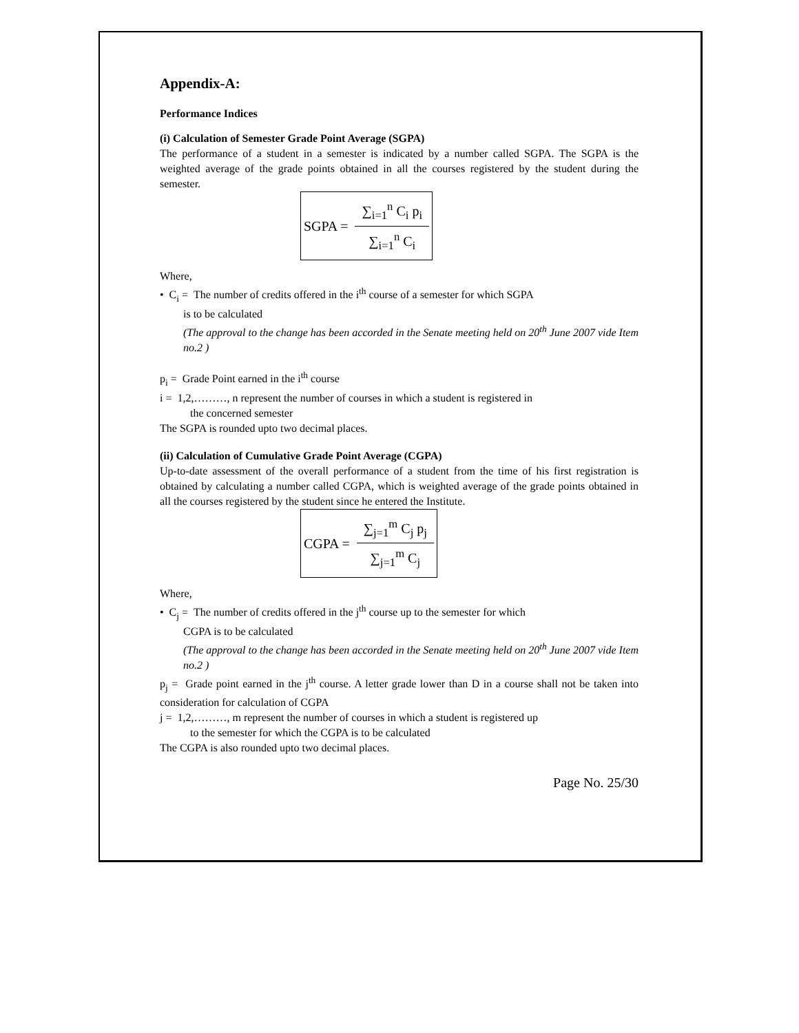Appendix-A:
Performance Indices
(i) Calculation of Semester Grade Point Average (SGPA)
The performance of a student in a semester is indicated by a number called SGPA. The SGPA is the weighted average of the grade points obtained in all the courses registered by the student during the semester.
SGPA = ∑<sub>i=1</sub><sup>n</sup> C<sub>i</sub> p<sub>i</sub> ∑<sub>i=1</sub><sup>n</sup> C<sub>i</sub>
Where,
• C<sub>i</sub> = The number of credits offered in the i<sup>th</sup> course of a semester for which SGPA
is to be calculated
(The approval to the change has been accorded in the Senate meeting held on 20<sup>th</sup> June 2007 vide Item no.2 )
p<sub>i</sub> = Grade Point earned in the i<sup>th</sup> course
i = 1,2,………, n represent the number of courses in which a student is registered in
the concerned semester
The SGPA is rounded upto two decimal places.
(ii) Calculation of Cumulative Grade Point Average (CGPA)
Up-to-date assessment of the overall performance of a student from the time of his first registration is obtained by calculating a number called CGPA, which is weighted average of the grade points obtained in all the courses registered by the student since he entered the Institute.
CGPA = ∑<sub>j=1</sub><sup>m</sup> C<sub>j</sub> p<sub>j</sub> ∑<sub>j=1</sub><sup>m</sup> C<sub>j</sub>
Where,
• C<sub>j</sub> = The number of credits offered in the j<sup>th</sup> course up to the semester for which
CGPA is to be calculated
(The approval to the change has been accorded in the Senate meeting held on 20<sup>th</sup> June 2007 vide Item no.2 )
p<sub>j</sub> = Grade point earned in the j<sup>th</sup> course. A letter grade lower than D in a course shall not be taken into consideration for calculation of CGPA
j = 1,2,………, m represent the number of courses in which a student is registered up
to the semester for which the CGPA is to be calculated
The CGPA is also rounded upto two decimal places.
Page No. 25/30